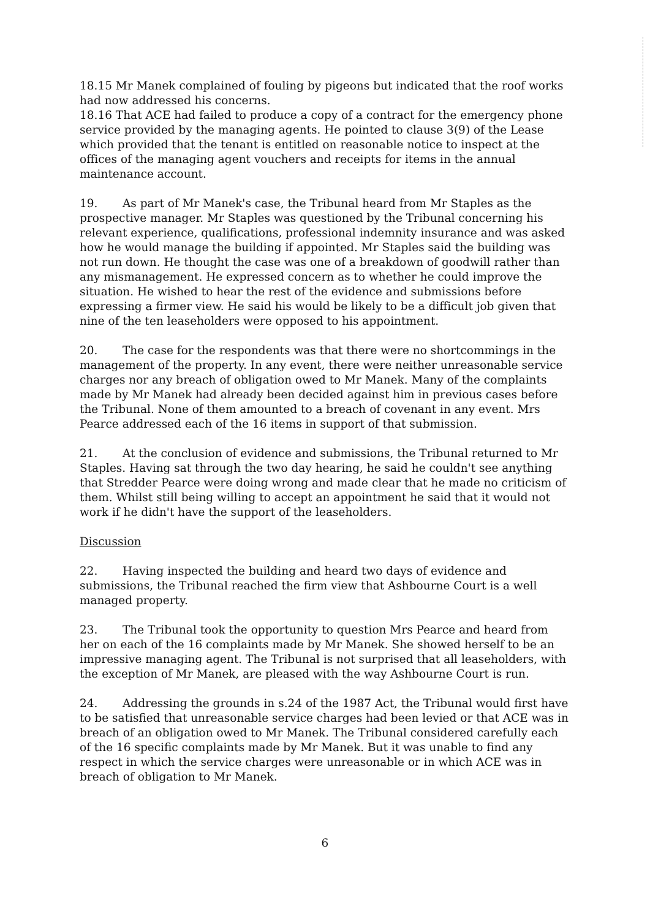18.15 Mr Manek complained of fouling by pigeons but indicated that the roof works had now addressed his concerns.
18.16 That ACE had failed to produce a copy of a contract for the emergency phone service provided by the managing agents. He pointed to clause 3(9) of the Lease which provided that the tenant is entitled on reasonable notice to inspect at the offices of the managing agent vouchers and receipts for items in the annual maintenance account.
19. As part of Mr Manek's case, the Tribunal heard from Mr Staples as the prospective manager. Mr Staples was questioned by the Tribunal concerning his relevant experience, qualifications, professional indemnity insurance and was asked how he would manage the building if appointed. Mr Staples said the building was not run down. He thought the case was one of a breakdown of goodwill rather than any mismanagement. He expressed concern as to whether he could improve the situation. He wished to hear the rest of the evidence and submissions before expressing a firmer view. He said his would be likely to be a difficult job given that nine of the ten leaseholders were opposed to his appointment.
20. The case for the respondents was that there were no shortcommings in the management of the property. In any event, there were neither unreasonable service charges nor any breach of obligation owed to Mr Manek. Many of the complaints made by Mr Manek had already been decided against him in previous cases before the Tribunal. None of them amounted to a breach of covenant in any event. Mrs Pearce addressed each of the 16 items in support of that submission.
21. At the conclusion of evidence and submissions, the Tribunal returned to Mr Staples. Having sat through the two day hearing, he said he couldn't see anything that Stredder Pearce were doing wrong and made clear that he made no criticism of them. Whilst still being willing to accept an appointment he said that it would not work if he didn't have the support of the leaseholders.
Discussion
22. Having inspected the building and heard two days of evidence and submissions, the Tribunal reached the firm view that Ashbourne Court is a well managed property.
23. The Tribunal took the opportunity to question Mrs Pearce and heard from her on each of the 16 complaints made by Mr Manek. She showed herself to be an impressive managing agent. The Tribunal is not surprised that all leaseholders, with the exception of Mr Manek, are pleased with the way Ashbourne Court is run.
24. Addressing the grounds in s.24 of the 1987 Act, the Tribunal would first have to be satisfied that unreasonable service charges had been levied or that ACE was in breach of an obligation owed to Mr Manek. The Tribunal considered carefully each of the 16 specific complaints made by Mr Manek. But it was unable to find any respect in which the service charges were unreasonable or in which ACE was in breach of obligation to Mr Manek.
6